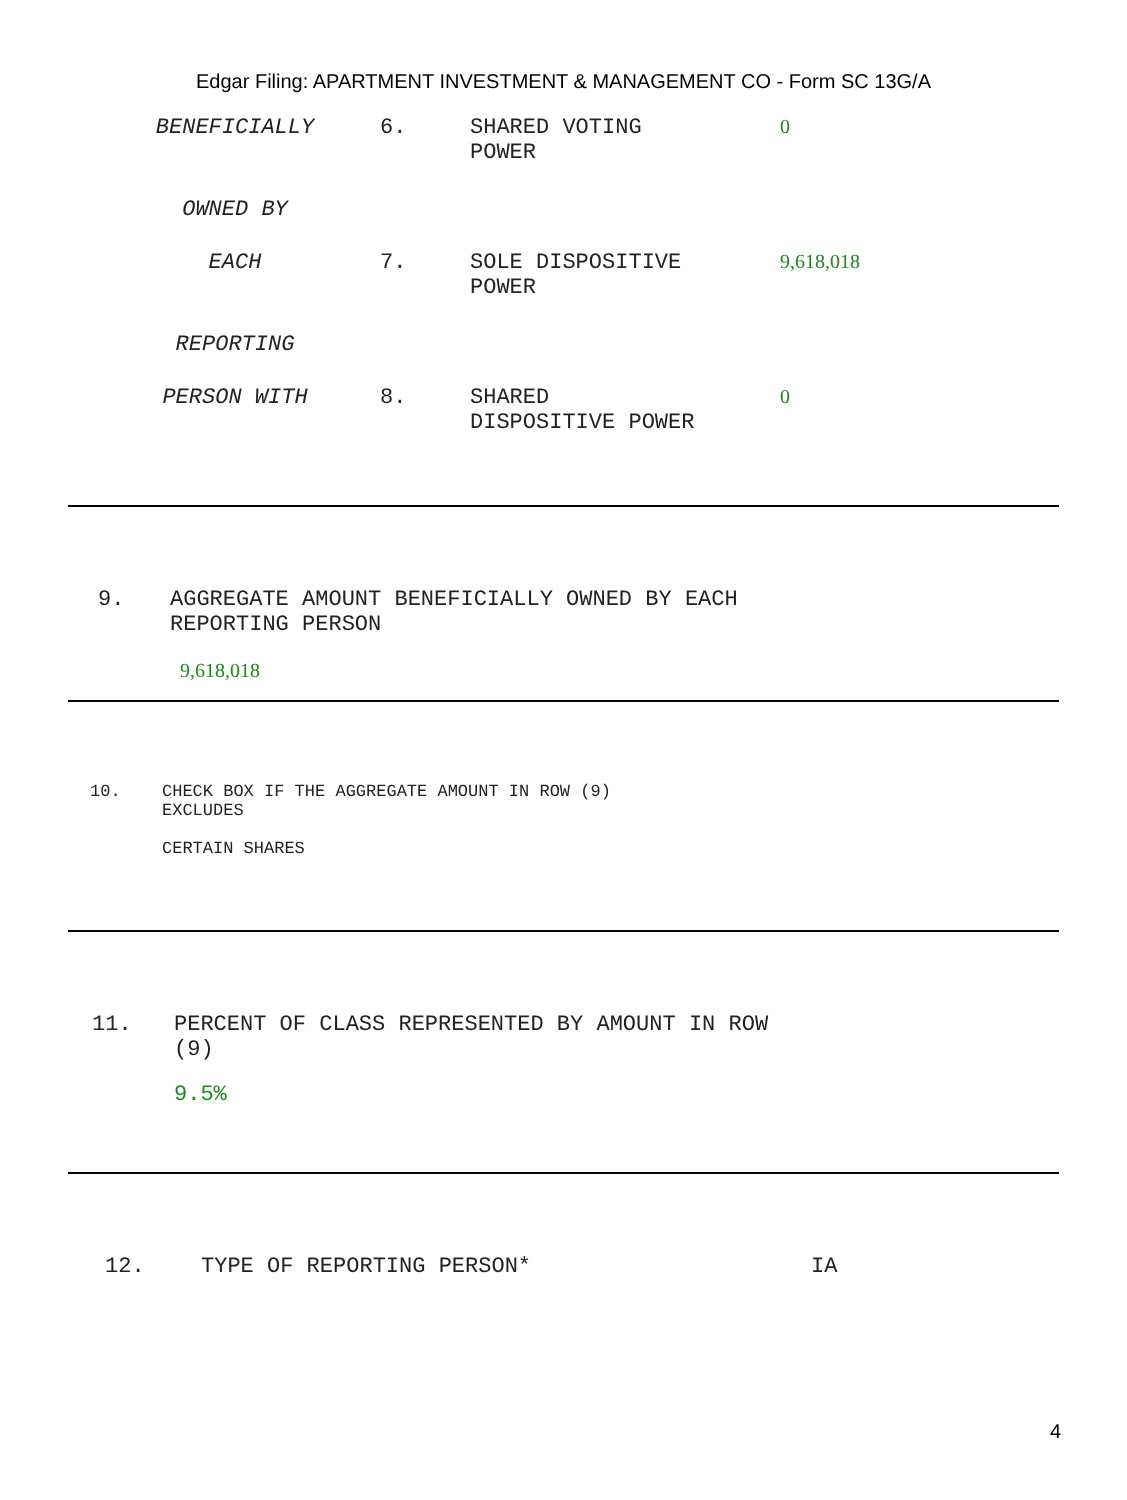Edgar Filing: APARTMENT INVESTMENT & MANAGEMENT CO - Form SC 13G/A
| BENEFICIALLY | 6. | SHARED VOTING POWER | 0 |
| OWNED BY | | | |
| EACH | 7. | SOLE DISPOSITIVE POWER | 9,618,018 |
| REPORTING | | | |
| PERSON WITH | 8. | SHARED DISPOSITIVE POWER | 0 |
9. AGGREGATE AMOUNT BENEFICIALLY OWNED BY EACH
REPORTING PERSON
9,618,018
10. CHECK BOX IF THE AGGREGATE AMOUNT IN ROW (9)
EXCLUDES
CERTAIN SHARES
11. PERCENT OF CLASS REPRESENTED BY AMOUNT IN ROW
(9)
9.5%
12. TYPE OF REPORTING PERSON* IA
4